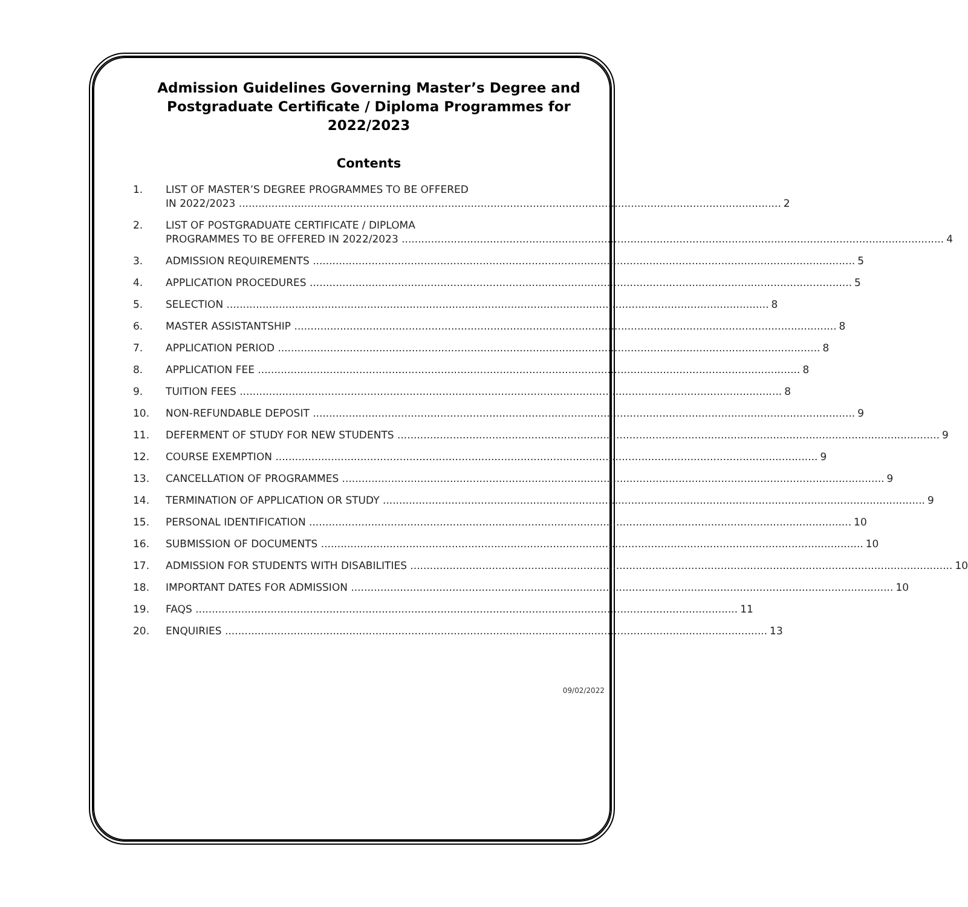Admission Guidelines Governing Master’s Degree and
Postgraduate Certificate / Diploma Programmes for 2022/2023
Contents
1. LIST OF MASTER’S DEGREE PROGRAMMES TO BE OFFERED
IN 2022/2023 2
2. LIST OF POSTGRADUATE CERTIFICATE / DIPLOMA
PROGRAMMES TO BE OFFERED IN 2022/2023 4
3. ADMISSION REQUIREMENTS 5
4. APPLICATION PROCEDURES 5
5. SELECTION 8
6. MASTER ASSISTANTSHIP 8
7. APPLICATION PERIOD 8
8. APPLICATION FEE 8
9. TUITION FEES 8
10. NON-REFUNDABLE DEPOSIT 9
11. DEFERMENT OF STUDY FOR NEW STUDENTS 9
12. COURSE EXEMPTION 9
13. CANCELLATION OF PROGRAMMES 9
14. TERMINATION OF APPLICATION OR STUDY 9
15. PERSONAL IDENTIFICATION 10
16. SUBMISSION OF DOCUMENTS 10
17. ADMISSION FOR STUDENTS WITH DISABILITIES 10
18. IMPORTANT DATES FOR ADMISSION 10
19. FAQS 11
20. ENQUIRIES 13
09/02/2022